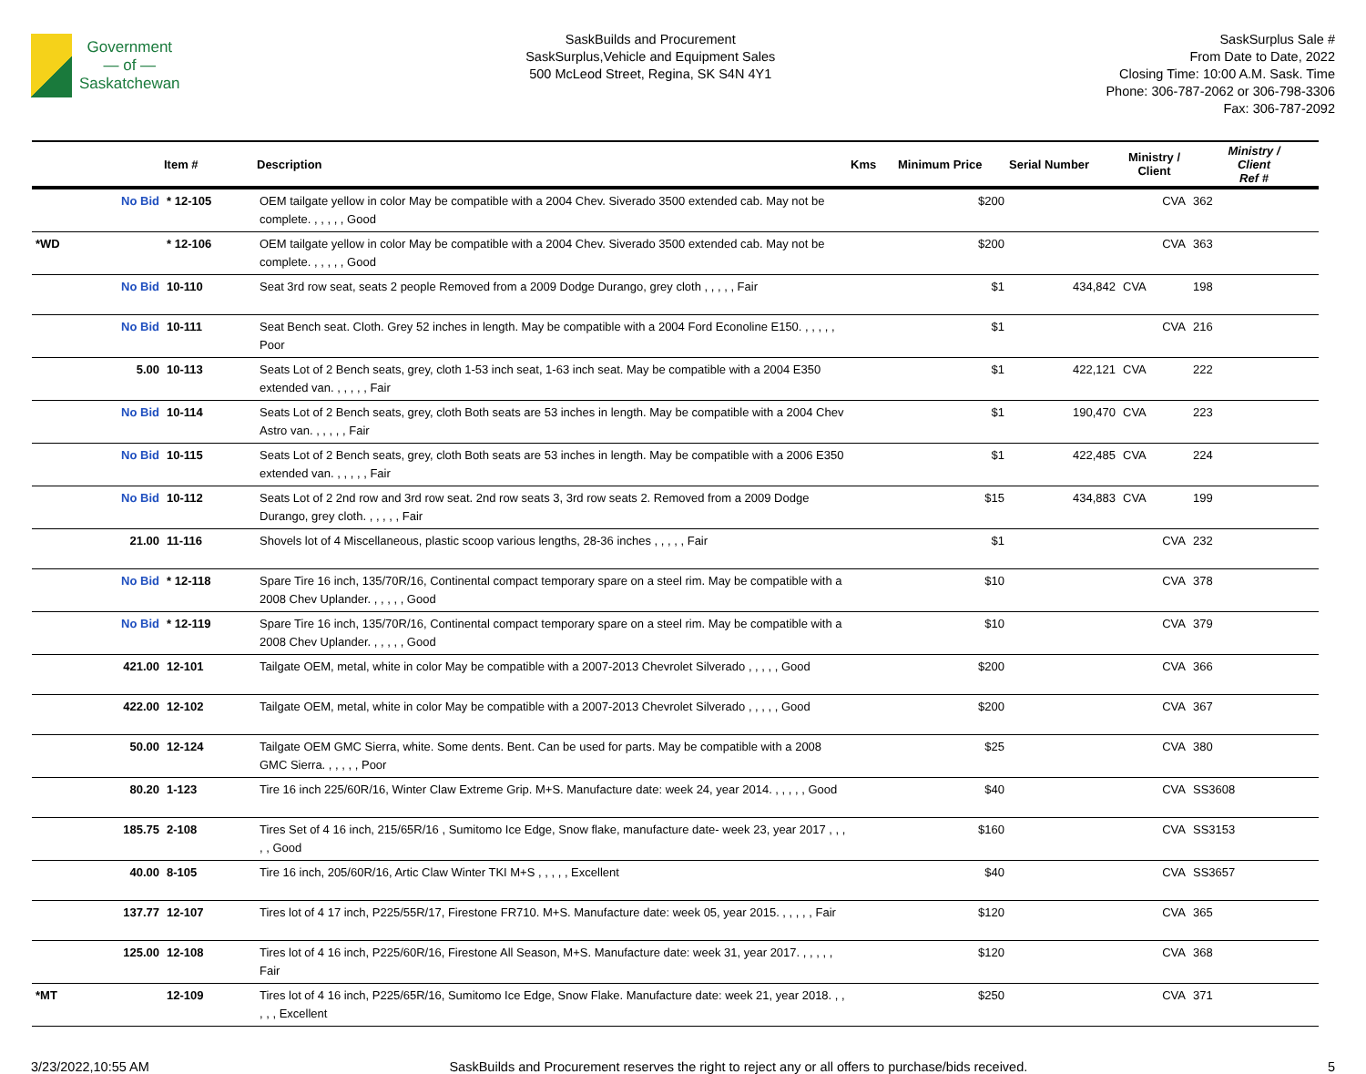Government
— of —
Saskatchewan
SaskBuilds and Procurement
SaskSurplus,Vehicle and Equipment Sales
500 McLeod Street, Regina, SK S4N 4Y1
SaskSurplus Sale #
From Date to Date, 2022
Closing Time: 10:00 A.M. Sask. Time
Phone: 306-787-2062 or 306-798-3306
Fax: 306-787-2092
| | | Item # | Description | Kms | Minimum Price | Serial Number | Ministry / Client | Ministry / Client Ref # |
| --- | --- | --- | --- | --- | --- | --- | --- | --- |
| | No Bid | * 12-105 | OEM tailgate yellow in color May be compatible with a 2004 Chev. Siverado 3500 extended cab. May not be complete. , , , , , Good | | $200 | | CVA | 362 |
| *WD | | * 12-106 | OEM tailgate yellow in color May be compatible with a 2004 Chev. Siverado 3500 extended cab. May not be complete. , , , , , Good | | $200 | | CVA | 363 |
| | No Bid | 10-110 | Seat 3rd row seat, seats 2 people Removed from a 2009 Dodge Durango, grey cloth , , , , , Fair | | $1 | 434,842 | CVA | 198 |
| | No Bid | 10-111 | Seat Bench seat. Cloth. Grey 52 inches in length. May be compatible with a 2004 Ford Econoline E150. , , , , , Poor | | $1 | | CVA | 216 |
| | 5.00 | 10-113 | Seats Lot of 2 Bench seats, grey, cloth 1-53 inch seat, 1-63 inch seat. May be compatible with a 2004 E350 extended van. , , , , , Fair | | $1 | 422,121 | CVA | 222 |
| | No Bid | 10-114 | Seats Lot of 2 Bench seats, grey, cloth Both seats are 53 inches in length. May be compatible with a 2004 Chev Astro van. , , , , , Fair | | $1 | 190,470 | CVA | 223 |
| | No Bid | 10-115 | Seats Lot of 2 Bench seats, grey, cloth Both seats are 53 inches in length. May be compatible with a 2006 E350 extended van. , , , , , Fair | | $1 | 422,485 | CVA | 224 |
| | No Bid | 10-112 | Seats Lot of 2 2nd row and 3rd row seat. 2nd row seats 3, 3rd row seats 2. Removed from a 2009 Dodge Durango, grey cloth. , , , , , Fair | | $15 | 434,883 | CVA | 199 |
| | 21.00 | 11-116 | Shovels lot of 4 Miscellaneous, plastic scoop various lengths, 28-36 inches , , , , , Fair | | $1 | | CVA | 232 |
| | No Bid | * 12-118 | Spare Tire 16 inch, 135/70R/16, Continental compact temporary spare on a steel rim. May be compatible with a 2008 Chev Uplander. , , , , , Good | | $10 | | CVA | 378 |
| | No Bid | * 12-119 | Spare Tire 16 inch, 135/70R/16, Continental compact temporary spare on a steel rim. May be compatible with a 2008 Chev Uplander. , , , , , Good | | $10 | | CVA | 379 |
| | 421.00 | 12-101 | Tailgate OEM, metal, white in color May be compatible with a 2007-2013 Chevrolet Silverado , , , , , Good | | $200 | | CVA | 366 |
| | 422.00 | 12-102 | Tailgate OEM, metal, white in color May be compatible with a 2007-2013 Chevrolet Silverado , , , , , Good | | $200 | | CVA | 367 |
| | 50.00 | 12-124 | Tailgate OEM GMC Sierra, white. Some dents. Bent. Can be used for parts. May be compatible with a 2008 GMC Sierra. , , , , , Poor | | $25 | | CVA | 380 |
| | 80.20 | 1-123 | Tire 16 inch 225/60R/16, Winter Claw Extreme Grip. M+S. Manufacture date: week 24, year 2014. , , , , , Good | | $40 | | CVA | SS3608 |
| | 185.75 | 2-108 | Tires Set of 4 16 inch, 215/65R/16 , Sumitomo Ice Edge, Snow flake, manufacture date- week 23, year 2017 , , , , , Good | | $160 | | CVA | SS3153 |
| | 40.00 | 8-105 | Tire 16 inch, 205/60R/16, Artic Claw Winter TKI M+S , , , , , Excellent | | $40 | | CVA | SS3657 |
| | 137.77 | 12-107 | Tires lot of 4 17 inch, P225/55R/17, Firestone FR710. M+S. Manufacture date: week 05, year 2015. , , , , , Fair | | $120 | | CVA | 365 |
| | 125.00 | 12-108 | Tires lot of 4 16 inch, P225/60R/16, Firestone All Season, M+S. Manufacture date: week 31, year 2017. , , , , , Fair | | $120 | | CVA | 368 |
| *MT | | 12-109 | Tires lot of 4 16 inch, P225/65R/16, Sumitomo Ice Edge, Snow Flake. Manufacture date: week 21, year 2018. , , , , , Excellent | | $250 | | CVA | 371 |
3/23/2022,10:55 AM SaskBuilds and Procurement reserves the right to reject any or all offers to purchase/bids received. 5